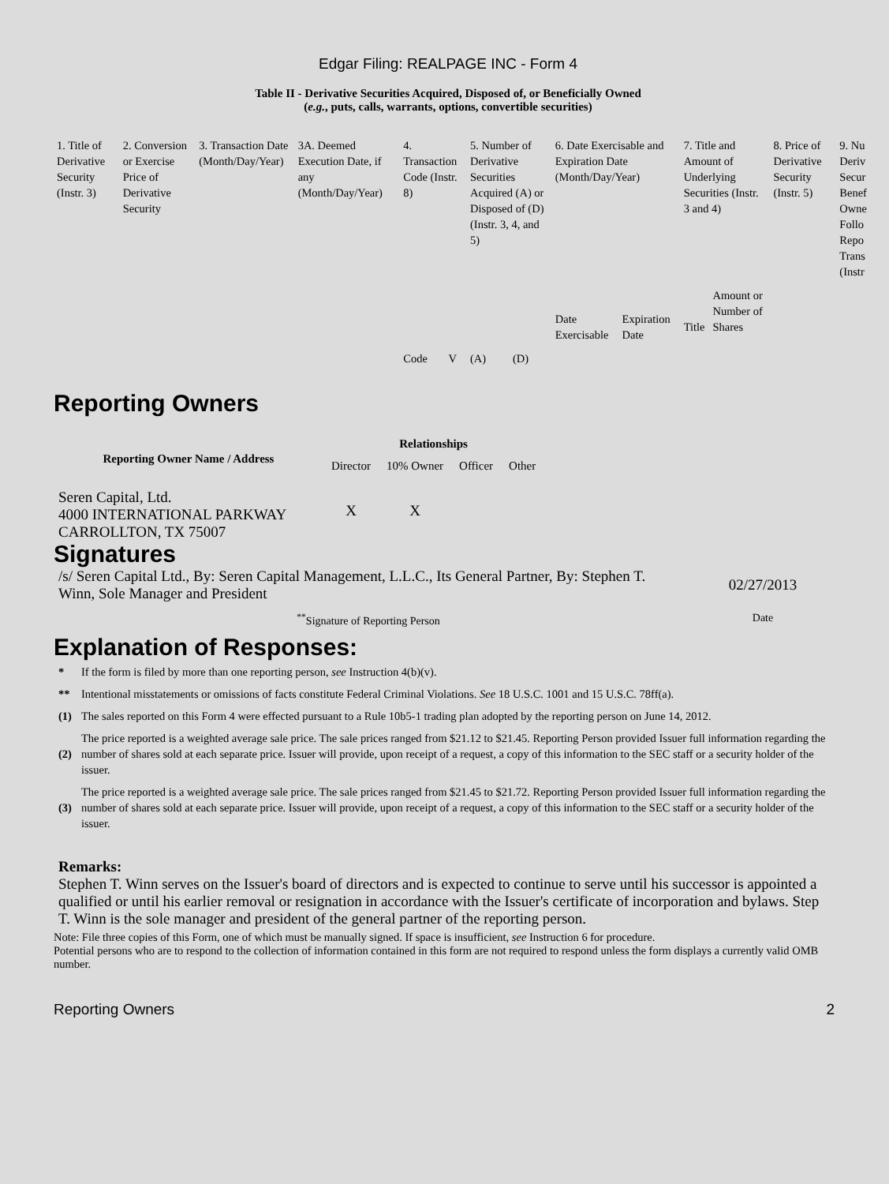Edgar Filing: REALPAGE INC - Form 4
Table II - Derivative Securities Acquired, Disposed of, or Beneficially Owned
(e.g., puts, calls, warrants, options, convertible securities)
| 1. Title of Derivative Security (Instr. 3) | 2. Conversion or Exercise Price of Derivative Security | 3. Transaction Date (Month/Day/Year) | 3A. Deemed Execution Date, if any (Month/Day/Year) | 4. Transaction Code (Instr. 8) | | 5. Number of Derivative Securities Acquired (A) or Disposed of (D) (Instr. 3, 4, and 5) | | 6. Date Exercisable and Expiration Date (Month/Day/Year) | | 7. Title and Amount of Underlying Securities (Instr. 3 and 4) | | 8. Price of Derivative Security (Instr. 5) | 9. Nu Deriv Secur Benef Owne Follo Repo Trans (Instr |
| | | | | Code | V | (A) | (D) | Date Exercisable | Expiration Date | Title | Amount or Number of Shares | | |
Reporting Owners
| Reporting Owner Name / Address | Relationships | | | |
| --- | --- | --- | --- | --- |
| | Director | 10% Owner | Officer | Other |
| Seren Capital, Ltd. 4000 INTERNATIONAL PARKWAY CARROLLTON, TX 75007 | X | X | | |
Signatures
| /s/ Seren Capital Ltd., By: Seren Capital Management, L.L.C., Its General Partner, By: Stephen T. Winn, Sole Manager and President | 02/27/2013 |
| <sup>**</sup> Signature of Reporting Person | Date |
Explanation of Responses:
| * | If the form is filed by more than one reporting person, see Instruction 4(b)(v). |
| ** | Intentional misstatements or omissions of facts constitute Federal Criminal Violations. See 18 U.S.C. 1001 and 15 U.S.C. 78ff(a). |
| (1) | The sales reported on this Form 4 were effected pursuant to a Rule 10b5-1 trading plan adopted by the reporting person on June 14, 2012. |
| (2) | The price reported is a weighted average sale price. The sale prices ranged from $21.12 to $21.45. Reporting Person provided Issuer full information regarding the number of shares sold at each separate price. Issuer will provide, upon receipt of a request, a copy of this information to the SEC staff or a security holder of the issuer. |
| (3) | The price reported is a weighted average sale price. The sale prices ranged from $21.45 to $21.72. Reporting Person provided Issuer full information regarding the number of shares sold at each separate price. Issuer will provide, upon receipt of a request, a copy of this information to the SEC staff or a security holder of the issuer. |
Remarks:
Stephen T. Winn serves on the Issuer's board of directors and is expected to continue to serve until his successor is appointed a
qualified or until his earlier removal or resignation in accordance with the Issuer's certificate of incorporation and bylaws. Step
T. Winn is the sole manager and president of the general partner of the reporting person.
Note: File three copies of this Form, one of which must be manually signed. If space is insufficient, see Instruction 6 for procedure.
Potential persons who are to respond to the collection of information contained in this form are not required to respond unless the form displays a currently valid OMB number.
Reporting Owners 2